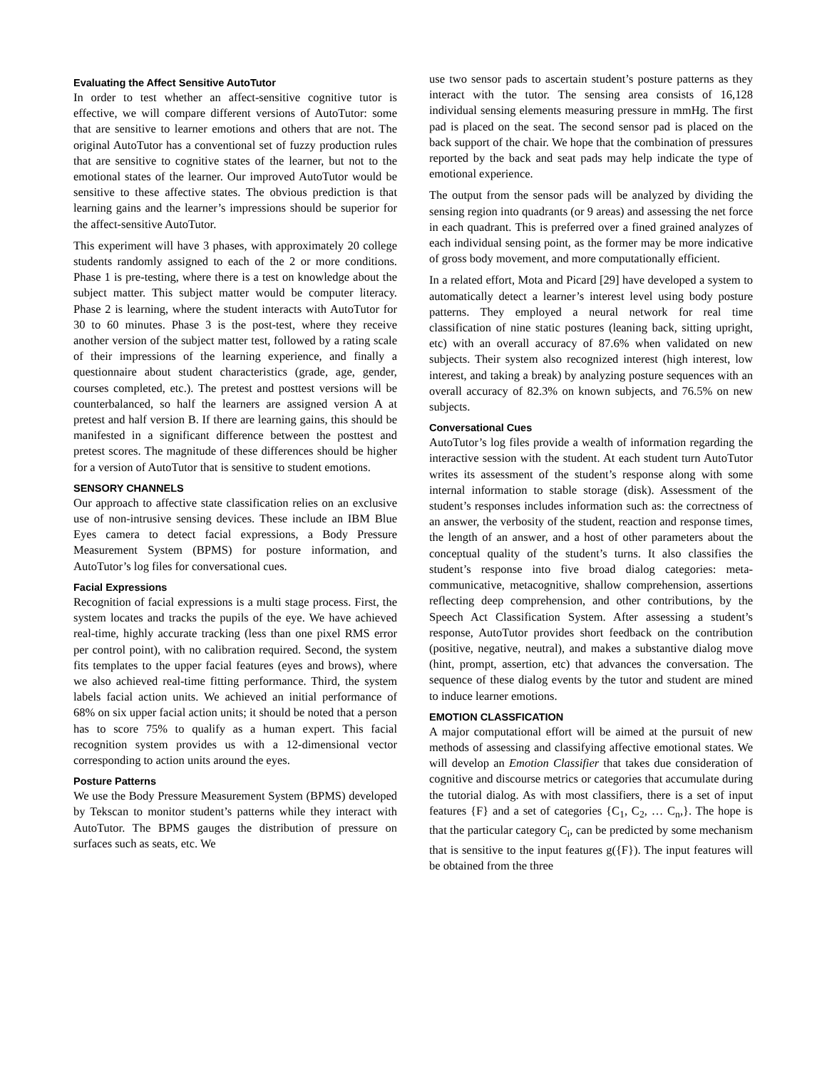Evaluating the Affect Sensitive AutoTutor
In order to test whether an affect-sensitive cognitive tutor is effective, we will compare different versions of AutoTutor: some that are sensitive to learner emotions and others that are not. The original AutoTutor has a conventional set of fuzzy production rules that are sensitive to cognitive states of the learner, but not to the emotional states of the learner. Our improved AutoTutor would be sensitive to these affective states. The obvious prediction is that learning gains and the learner’s impressions should be superior for the affect-sensitive AutoTutor.
This experiment will have 3 phases, with approximately 20 college students randomly assigned to each of the 2 or more conditions. Phase 1 is pre-testing, where there is a test on knowledge about the subject matter. This subject matter would be computer literacy. Phase 2 is learning, where the student interacts with AutoTutor for 30 to 60 minutes. Phase 3 is the post-test, where they receive another version of the subject matter test, followed by a rating scale of their impressions of the learning experience, and finally a questionnaire about student characteristics (grade, age, gender, courses completed, etc.). The pretest and posttest versions will be counterbalanced, so half the learners are assigned version A at pretest and half version B. If there are learning gains, this should be manifested in a significant difference between the posttest and pretest scores. The magnitude of these differences should be higher for a version of AutoTutor that is sensitive to student emotions.
SENSORY CHANNELS
Our approach to affective state classification relies on an exclusive use of non-intrusive sensing devices. These include an IBM Blue Eyes camera to detect facial expressions, a Body Pressure Measurement System (BPMS) for posture information, and AutoTutor’s log files for conversational cues.
Facial Expressions
Recognition of facial expressions is a multi stage process. First, the system locates and tracks the pupils of the eye. We have achieved real-time, highly accurate tracking (less than one pixel RMS error per control point), with no calibration required. Second, the system fits templates to the upper facial features (eyes and brows), where we also achieved real-time fitting performance. Third, the system labels facial action units. We achieved an initial performance of 68% on six upper facial action units; it should be noted that a person has to score 75% to qualify as a human expert. This facial recognition system provides us with a 12-dimensional vector corresponding to action units around the eyes.
Posture Patterns
We use the Body Pressure Measurement System (BPMS) developed by Tekscan to monitor student’s patterns while they interact with AutoTutor. The BPMS gauges the distribution of pressure on surfaces such as seats, etc. We
use two sensor pads to ascertain student’s posture patterns as they interact with the tutor. The sensing area consists of 16,128 individual sensing elements measuring pressure in mmHg. The first pad is placed on the seat. The second sensor pad is placed on the back support of the chair. We hope that the combination of pressures reported by the back and seat pads may help indicate the type of emotional experience.
The output from the sensor pads will be analyzed by dividing the sensing region into quadrants (or 9 areas) and assessing the net force in each quadrant. This is preferred over a fined grained analyzes of each individual sensing point, as the former may be more indicative of gross body movement, and more computationally efficient.
In a related effort, Mota and Picard [29] have developed a system to automatically detect a learner’s interest level using body posture patterns. They employed a neural network for real time classification of nine static postures (leaning back, sitting upright, etc) with an overall accuracy of 87.6% when validated on new subjects. Their system also recognized interest (high interest, low interest, and taking a break) by analyzing posture sequences with an overall accuracy of 82.3% on known subjects, and 76.5% on new subjects.
Conversational Cues
AutoTutor’s log files provide a wealth of information regarding the interactive session with the student. At each student turn AutoTutor writes its assessment of the student’s response along with some internal information to stable storage (disk). Assessment of the student’s responses includes information such as: the correctness of an answer, the verbosity of the student, reaction and response times, the length of an answer, and a host of other parameters about the conceptual quality of the student’s turns. It also classifies the student’s response into five broad dialog categories: meta-communicative, metacognitive, shallow comprehension, assertions reflecting deep comprehension, and other contributions, by the Speech Act Classification System. After assessing a student’s response, AutoTutor provides short feedback on the contribution (positive, negative, neutral), and makes a substantive dialog move (hint, prompt, assertion, etc) that advances the conversation. The sequence of these dialog events by the tutor and student are mined to induce learner emotions.
EMOTION CLASSFICATION
A major computational effort will be aimed at the pursuit of new methods of assessing and classifying affective emotional states. We will develop an Emotion Classifier that takes due consideration of cognitive and discourse metrics or categories that accumulate during the tutorial dialog. As with most classifiers, there is a set of input features {F} and a set of categories {C<sub>1</sub>, C<sub>2</sub>, … C<sub>n</sub>,}. The hope is that the particular category C<sub>i</sub>, can be predicted by some mechanism that is sensitive to the input features g({F}). The input features will be obtained from the three